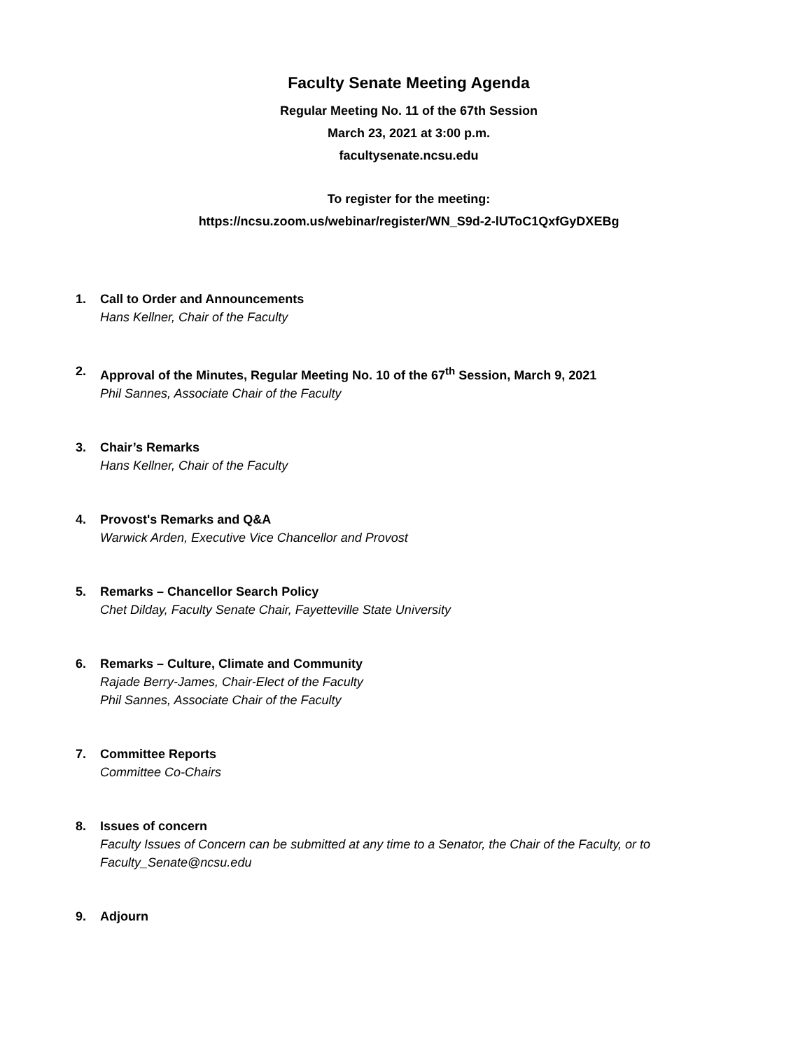Faculty Senate Meeting Agenda
Regular Meeting No. 11 of the 67th Session
March 23, 2021 at 3:00 p.m.
facultysenate.ncsu.edu
To register for the meeting:
https://ncsu.zoom.us/webinar/register/WN_S9d-2-lUToC1QxfGyDXEBg
1. Call to Order and Announcements
Hans Kellner, Chair of the Faculty
2. Approval of the Minutes, Regular Meeting No. 10 of the 67<sup>th</sup> Session, March 9, 2021
Phil Sannes, Associate Chair of the Faculty
3. Chair’s Remarks
Hans Kellner, Chair of the Faculty
4. Provost's Remarks and Q&A
Warwick Arden, Executive Vice Chancellor and Provost
5. Remarks – Chancellor Search Policy
Chet Dilday, Faculty Senate Chair, Fayetteville State University
6. Remarks – Culture, Climate and Community
Rajade Berry-James, Chair-Elect of the Faculty
Phil Sannes, Associate Chair of the Faculty
7. Committee Reports
Committee Co-Chairs
8. Issues of concern
Faculty Issues of Concern can be submitted at any time to a Senator, the Chair of the Faculty, or to Faculty_Senate@ncsu.edu
9. Adjourn